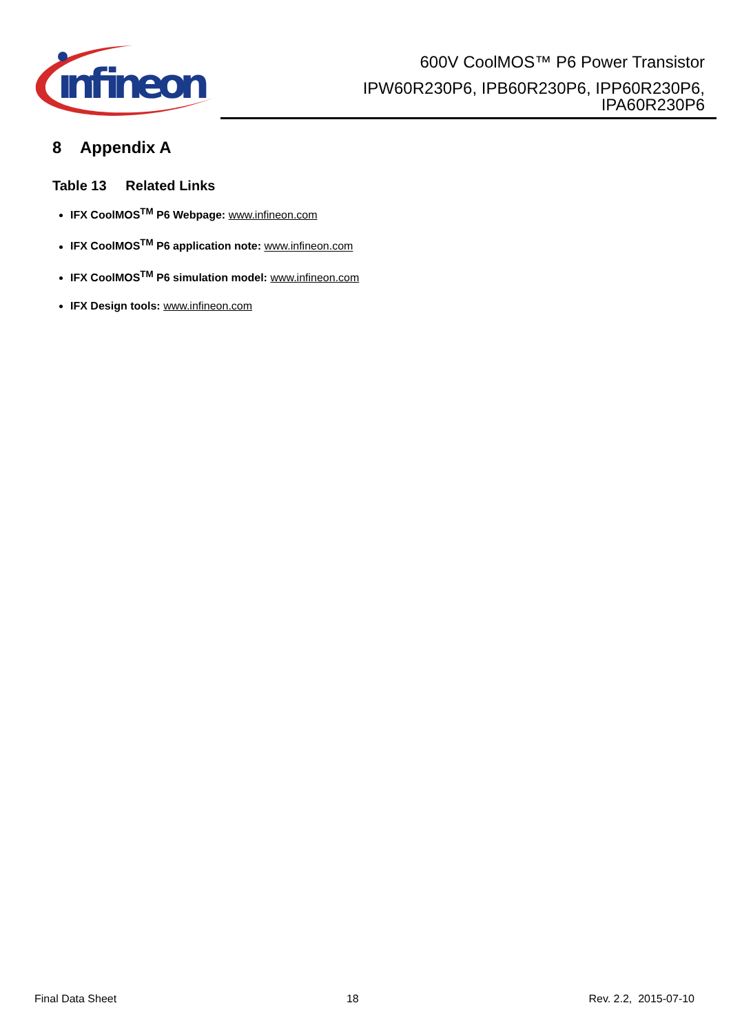ınfineon
600V CoolMOS™ P6 Power Transistor
IPW60R230P6, IPB60R230P6, IPP60R230P6,
IPA60R230P6
8 Appendix A
Table 13 Related Links
IFX CoolMOS<sup>TM</sup> P6 Webpage: www.infineon.com
IFX CoolMOS<sup>TM</sup> P6 application note: www.infineon.com
IFX CoolMOS<sup>TM</sup> P6 simulation model: www.infineon.com
IFX Design tools: www.infineon.com
Final Data Sheet 18 Rev. 2.2, 2015-07-10